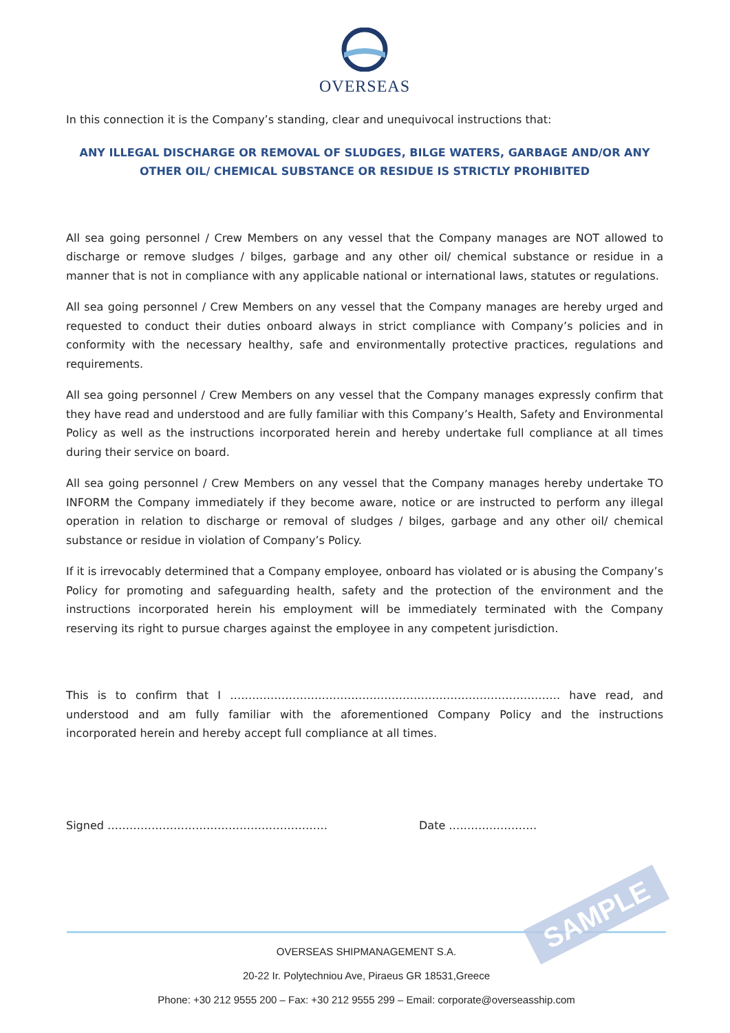OVERSEAS
In this connection it is the Company’s standing, clear and unequivocal instructions that:
ANY ILLEGAL DISCHARGE OR REMOVAL OF SLUDGES, BILGE WATERS, GARBAGE AND/OR ANY OTHER OIL/ CHEMICAL SUBSTANCE OR RESIDUE IS STRICTLY PROHIBITED
All sea going personnel / Crew Members on any vessel that the Company manages are NOT allowed to discharge or remove sludges / bilges, garbage and any other oil/ chemical substance or residue in a manner that is not in compliance with any applicable national or international laws, statutes or regulations.
All sea going personnel / Crew Members on any vessel that the Company manages are hereby urged and requested to conduct their duties onboard always in strict compliance with Company’s policies and in conformity with the necessary healthy, safe and environmentally protective practices, regulations and requirements.
All sea going personnel / Crew Members on any vessel that the Company manages expressly confirm that they have read and understood and are fully familiar with this Company’s Health, Safety and Environmental Policy as well as the instructions incorporated herein and hereby undertake full compliance at all times during their service on board.
All sea going personnel / Crew Members on any vessel that the Company manages hereby undertake TO INFORM the Company immediately if they become aware, notice or are instructed to perform any illegal operation in relation to discharge or removal of sludges / bilges, garbage and any other oil/ chemical substance or residue in violation of Company’s Policy.
If it is irrevocably determined that a Company employee, onboard has violated or is abusing the Company’s Policy for promoting and safeguarding health, safety and the protection of the environment and the instructions incorporated herein his employment will be immediately terminated with the Company reserving its right to pursue charges against the employee in any competent jurisdiction.
This is to confirm that I ……………………………………………………………………………… have read, and understood and am fully familiar with the aforementioned Company Policy and the instructions incorporated herein and hereby accept full compliance at all times.
Signed …………………………………………………… Date ……………………
OVERSEAS SHIPMANAGEMENT S.A.
20-22 Ir. Polytechniou Ave, Piraeus GR 18531,Greece
Phone: +30 212 9555 200 – Fax: +30 212 9555 299 – Email: corporate@overseasship.com
SAMPLE